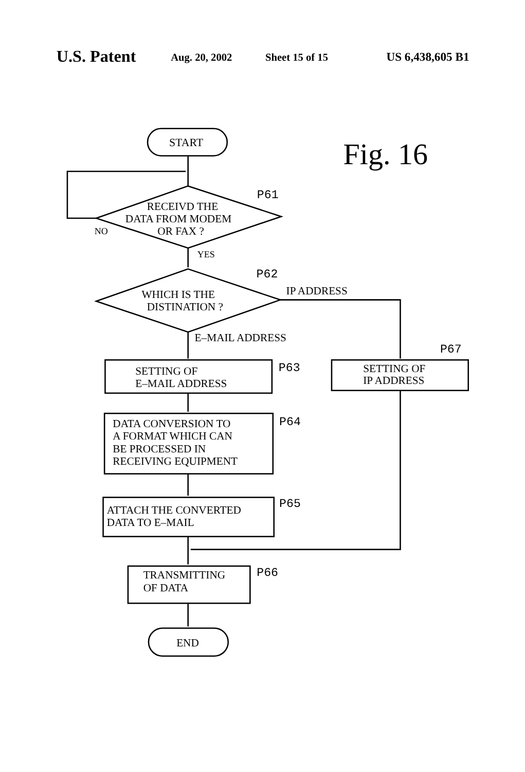U.S. Patent
Aug. 20, 2002
Sheet 15 of 15
US 6,438,605 B1
Fig. 16
START
P61
RECEIVD THE
DATA FROM MODEM
OR FAX ?
NO
YES
P62
IP ADDRESS
WHICH IS THE
DISTINATION ?
E–MAIL ADDRESS
P67
SETTING OF
E–MAIL ADDRESS
P63
SETTING OF
IP ADDRESS
DATA CONVERSION TO
A FORMAT WHICH CAN
BE PROCESSED IN
RECEIVING EQUIPMENT
P64
P65
ATTACH THE CONVERTED
DATA TO E–MAIL
TRANSMITTING
OF DATA
P66
END